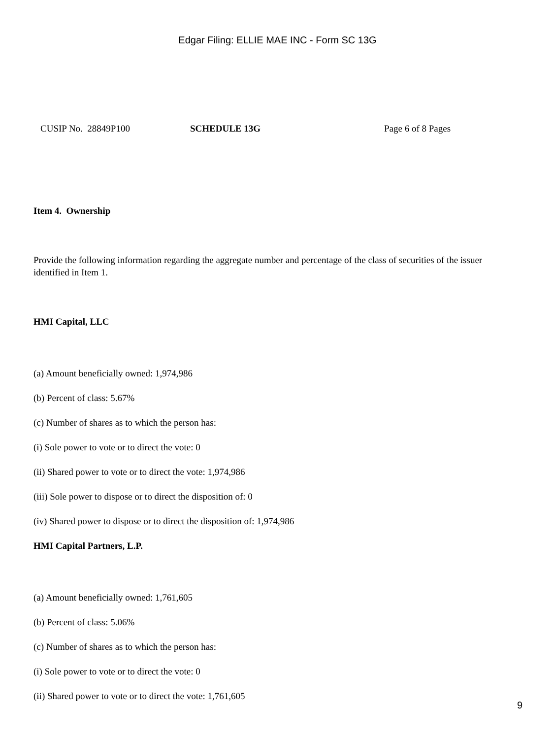Edgar Filing: ELLIE MAE INC - Form SC 13G
CUSIP No. 28849P100 SCHEDULE 13G Page 6 of 8 Pages
Item 4. Ownership
Provide the following information regarding the aggregate number and percentage of the class of securities of the issuer identified in Item 1.
HMI Capital, LLC
(a) Amount beneficially owned: 1,974,986
(b) Percent of class: 5.67%
(c) Number of shares as to which the person has:
(i) Sole power to vote or to direct the vote: 0
(ii) Shared power to vote or to direct the vote: 1,974,986
(iii) Sole power to dispose or to direct the disposition of: 0
(iv) Shared power to dispose or to direct the disposition of: 1,974,986
HMI Capital Partners, L.P.
(a) Amount beneficially owned: 1,761,605
(b) Percent of class: 5.06%
(c) Number of shares as to which the person has:
(i) Sole power to vote or to direct the vote: 0
(ii) Shared power to vote or to direct the vote: 1,761,605
9